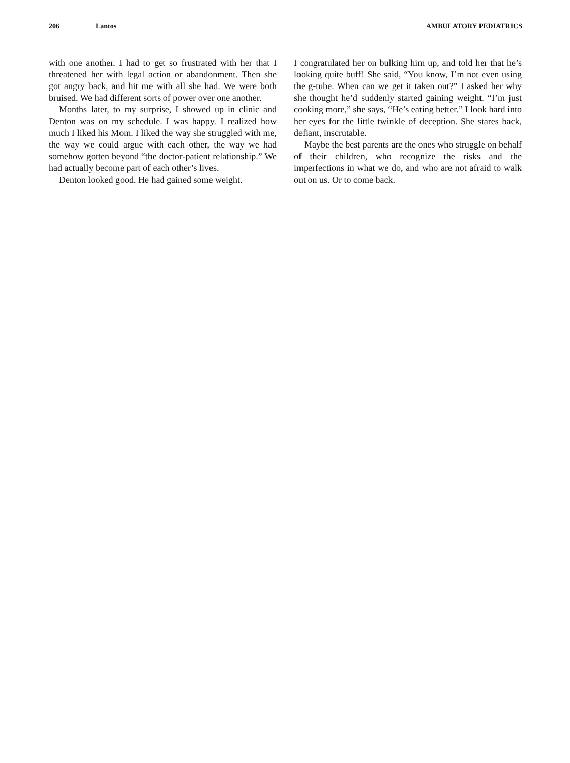206 Lantos AMBULATORY PEDIATRICS
with one another. I had to get so frustrated with her that I threatened her with legal action or abandonment. Then she got angry back, and hit me with all she had. We were both bruised. We had different sorts of power over one another.
Months later, to my surprise, I showed up in clinic and Denton was on my schedule. I was happy. I realized how much I liked his Mom. I liked the way she struggled with me, the way we could argue with each other, the way we had somehow gotten beyond “the doctor-patient relationship.” We had actually become part of each other’s lives.
Denton looked good. He had gained some weight.
I congratulated her on bulking him up, and told her that he’s looking quite buff! She said, “You know, I’m not even using the g-tube. When can we get it taken out?” I asked her why she thought he’d suddenly started gaining weight. “I’m just cooking more,” she says, “He’s eating better.” I look hard into her eyes for the little twinkle of deception. She stares back, defiant, inscrutable.
Maybe the best parents are the ones who struggle on behalf of their children, who recognize the risks and the imperfections in what we do, and who are not afraid to walk out on us. Or to come back.